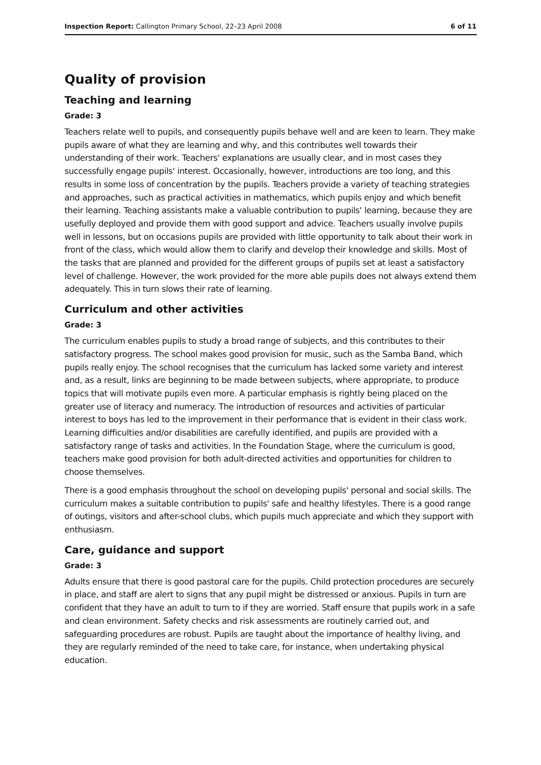Inspection Report: Callington Primary School, 22–23 April 2008 6 of 11
Quality of provision
Teaching and learning
Grade: 3
Teachers relate well to pupils, and consequently pupils behave well and are keen to learn. They make pupils aware of what they are learning and why, and this contributes well towards their understanding of their work. Teachers' explanations are usually clear, and in most cases they successfully engage pupils' interest. Occasionally, however, introductions are too long, and this results in some loss of concentration by the pupils. Teachers provide a variety of teaching strategies and approaches, such as practical activities in mathematics, which pupils enjoy and which benefit their learning. Teaching assistants make a valuable contribution to pupils' learning, because they are usefully deployed and provide them with good support and advice. Teachers usually involve pupils well in lessons, but on occasions pupils are provided with little opportunity to talk about their work in front of the class, which would allow them to clarify and develop their knowledge and skills. Most of the tasks that are planned and provided for the different groups of pupils set at least a satisfactory level of challenge. However, the work provided for the more able pupils does not always extend them adequately. This in turn slows their rate of learning.
Curriculum and other activities
Grade: 3
The curriculum enables pupils to study a broad range of subjects, and this contributes to their satisfactory progress. The school makes good provision for music, such as the Samba Band, which pupils really enjoy. The school recognises that the curriculum has lacked some variety and interest and, as a result, links are beginning to be made between subjects, where appropriate, to produce topics that will motivate pupils even more. A particular emphasis is rightly being placed on the greater use of literacy and numeracy. The introduction of resources and activities of particular interest to boys has led to the improvement in their performance that is evident in their class work. Learning difficulties and/or disabilities are carefully identified, and pupils are provided with a satisfactory range of tasks and activities. In the Foundation Stage, where the curriculum is good, teachers make good provision for both adult-directed activities and opportunities for children to choose themselves.
There is a good emphasis throughout the school on developing pupils' personal and social skills. The curriculum makes a suitable contribution to pupils' safe and healthy lifestyles. There is a good range of outings, visitors and after-school clubs, which pupils much appreciate and which they support with enthusiasm.
Care, guidance and support
Grade: 3
Adults ensure that there is good pastoral care for the pupils. Child protection procedures are securely in place, and staff are alert to signs that any pupil might be distressed or anxious. Pupils in turn are confident that they have an adult to turn to if they are worried. Staff ensure that pupils work in a safe and clean environment. Safety checks and risk assessments are routinely carried out, and safeguarding procedures are robust. Pupils are taught about the importance of healthy living, and they are regularly reminded of the need to take care, for instance, when undertaking physical education.